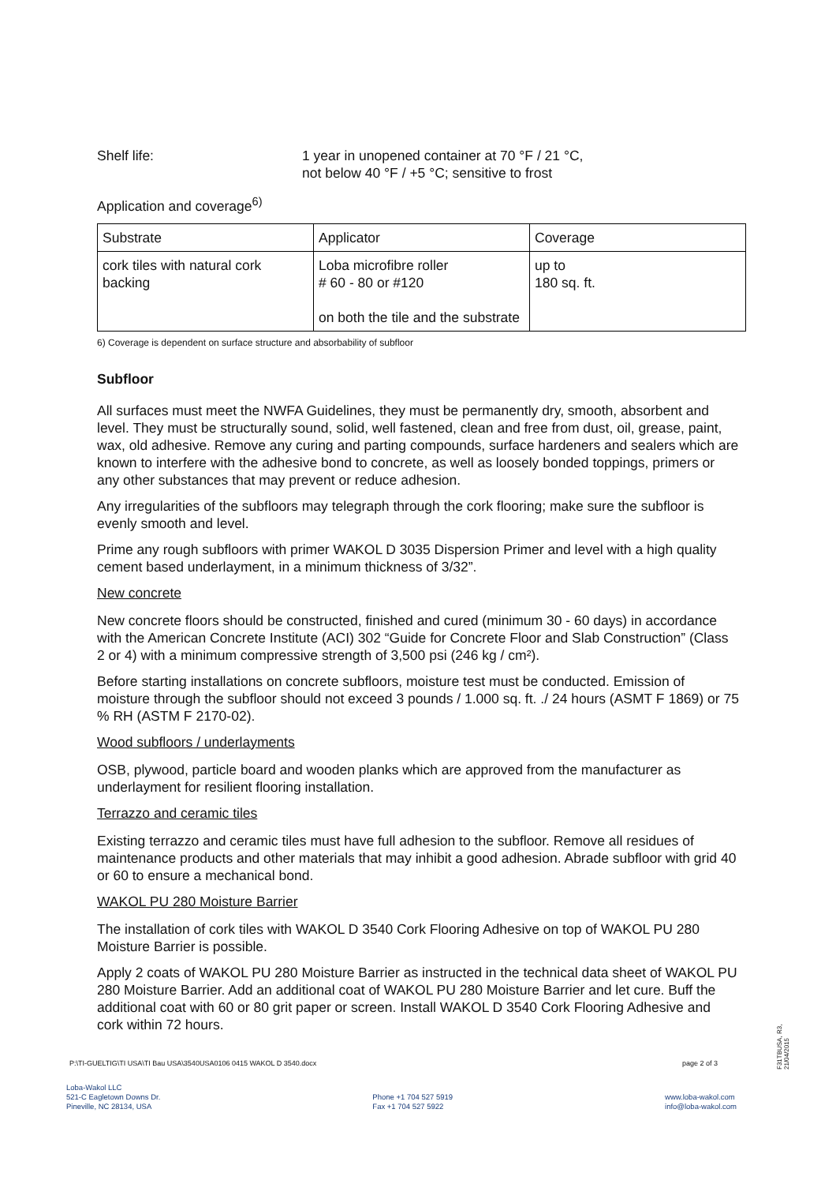Shelf life: 1 year in unopened container at 70 °F / 21 °C,
not below 40 °F / +5 °C; sensitive to frost
Application and coverage<sup>6)</sup>
| Substrate | Applicator | Coverage |
| cork tiles with natural cork backing | Loba microfibre roller # 60 - 80 or #120 on both the tile and the substrate | up to 180 sq. ft. |
6) Coverage is dependent on surface structure and absorbability of subfloor
Subfloor
All surfaces must meet the NWFA Guidelines, they must be permanently dry, smooth, absorbent and level. They must be structurally sound, solid, well fastened, clean and free from dust, oil, grease, paint, wax, old adhesive. Remove any curing and parting compounds, surface hardeners and sealers which are known to interfere with the adhesive bond to concrete, as well as loosely bonded toppings, primers or any other substances that may prevent or reduce adhesion.
Any irregularities of the subfloors may telegraph through the cork flooring; make sure the subfloor is evenly smooth and level.
Prime any rough subfloors with primer WAKOL D 3035 Dispersion Primer and level with a high quality cement based underlayment, in a minimum thickness of 3/32”.
New concrete
New concrete floors should be constructed, finished and cured (minimum 30 - 60 days) in accordance with the American Concrete Institute (ACI) 302 “Guide for Concrete Floor and Slab Construction” (Class 2 or 4) with a minimum compressive strength of 3,500 psi (246 kg / cm²).
Before starting installations on concrete subfloors, moisture test must be conducted. Emission of moisture through the subfloor should not exceed 3 pounds / 1.000 sq. ft. ./ 24 hours (ASMT F 1869) or 75 % RH (ASTM F 2170-02).
Wood subfloors / underlayments
OSB, plywood, particle board and wooden planks which are approved from the manufacturer as underlayment for resilient flooring installation.
Terrazzo and ceramic tiles
Existing terrazzo and ceramic tiles must have full adhesion to the subfloor. Remove all residues of maintenance products and other materials that may inhibit a good adhesion. Abrade subfloor with grid 40 or 60 to ensure a mechanical bond.
WAKOL PU 280 Moisture Barrier
The installation of cork tiles with WAKOL D 3540 Cork Flooring Adhesive on top of WAKOL PU 280 Moisture Barrier is possible.
Apply 2 coats of WAKOL PU 280 Moisture Barrier as instructed in the technical data sheet of WAKOL PU 280 Moisture Barrier. Add an additional coat of WAKOL PU 280 Moisture Barrier and let cure. Buff the additional coat with 60 or 80 grit paper or screen. Install WAKOL D 3540 Cork Flooring Adhesive and cork within 72 hours.
P:\TI-GUELTIG\TI USA\TI Bau USA\3540USA0106 0415 WAKOL D 3540.docx page 2 of 3
Loba-Wakol LLC
521-C Eagletown Downs Dr.
Pineville, NC 28134, USA
Phone +1 704 527 5919
Fax +1 704 527 5922
www.loba-wakol.com
info@loba-wakol.com
F31TBUSA, R3, 21/04/2015